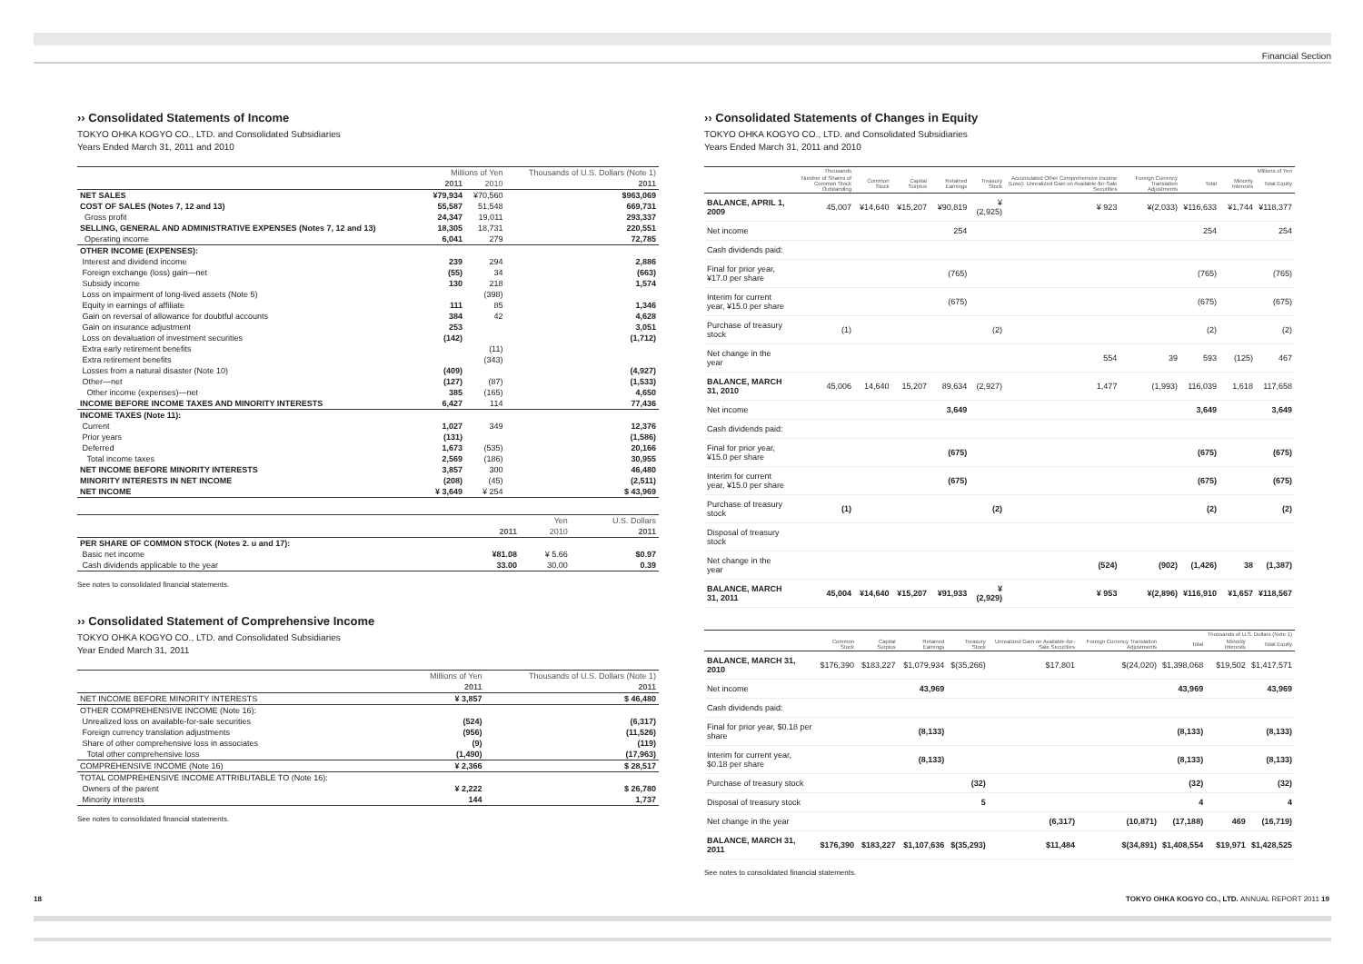Financial Section
›› Consolidated Statements of Income
TOKYO OHKA KOGYO CO., LTD. and Consolidated Subsidiaries
Years Ended March 31, 2011 and 2010
| | Millions of Yen | | Thousands of U.S. Dollars (Note 1) |
| --- | --- | --- | --- |
| | 2011 | 2010 | 2011 |
| NET SALES | ¥79,934 | ¥70,560 | $963,069 |
| COST OF SALES (Notes 7, 12 and 13) | 55,587 | 51,548 | 669,731 |
| Gross profit | 24,347 | 19,011 | 293,337 |
| SELLING, GENERAL AND ADMINISTRATIVE EXPENSES (Notes 7, 12 and 13) | 18,305 | 18,731 | 220,551 |
| Operating income | 6,041 | 279 | 72,785 |
| OTHER INCOME (EXPENSES): | | | |
| Interest and dividend income | 239 | 294 | 2,886 |
| Foreign exchange (loss) gain—net | (55) | 34 | (663) |
| Subsidy income | 130 | 218 | 1,574 |
| Loss on impairment of long-lived assets (Note 5) | | (398) | |
| Equity in earnings of affiliate | 111 | 85 | 1,346 |
| Gain on reversal of allowance for doubtful accounts | 384 | 42 | 4,628 |
| Gain on insurance adjustment | 253 | | 3,051 |
| Loss on devaluation of investment securities | (142) | | (1,712) |
| Extra early retirement benefits | | (11) | |
| Extra retirement benefits | | (343) | |
| Losses from a natural disaster (Note 10) | (409) | | (4,927) |
| Other—net | (127) | (87) | (1,533) |
| Other income (expenses)—net | 385 | (165) | 4,650 |
| INCOME BEFORE INCOME TAXES AND MINORITY INTERESTS | 6,427 | 114 | 77,436 |
| INCOME TAXES (Note 11): | | | |
| Current | 1,027 | 349 | 12,376 |
| Prior years | (131) | | (1,586) |
| Deferred | 1,673 | (535) | 20,166 |
| Total income taxes | 2,569 | (186) | 30,955 |
| NET INCOME BEFORE MINORITY INTERESTS | 3,857 | 300 | 46,480 |
| MINORITY INTERESTS IN NET INCOME | (208) | (45) | (2,511) |
| NET INCOME | ¥ 3,649 | ¥ 254 | $ 43,969 |
| | Yen | | U.S. Dollars |
| --- | --- | --- | --- |
| | 2011 | 2010 | 2011 |
| PER SHARE OF COMMON STOCK (Notes 2. u and 17): | | | |
| Basic net income | ¥81.08 | ¥ 5.66 | $0.97 |
| Cash dividends applicable to the year | 33.00 | 30.00 | 0.39 |
See notes to consolidated financial statements.
›› Consolidated Statement of Comprehensive Income
TOKYO OHKA KOGYO CO., LTD. and Consolidated Subsidiaries
Year Ended March 31, 2011
| | Millions of Yen | Thousands of U.S. Dollars (Note 1) |
| --- | --- | --- |
| | 2011 | 2011 |
| NET INCOME BEFORE MINORITY INTERESTS | ¥ 3,857 | $ 46,480 |
| OTHER COMPREHENSIVE INCOME (Note 16): | | |
| Unrealized loss on available-for-sale securities | (524) | (6,317) |
| Foreign currency translation adjustments | (956) | (11,526) |
| Share of other comprehensive loss in associates | (9) | (119) |
| Total other comprehensive loss | (1,490) | (17,963) |
| COMPREHENSIVE INCOME (Note 16) | ¥ 2,366 | $ 28,517 |
| TOTAL COMPREHENSIVE INCOME ATTRIBUTABLE TO (Note 16): | | |
| Owners of the parent | ¥ 2,222 | $ 26,780 |
| Minority interests | 144 | 1,737 |
See notes to consolidated financial statements.
›› Consolidated Statements of Changes in Equity
TOKYO OHKA KOGYO CO., LTD. and Consolidated Subsidiaries
Years Ended March 31, 2011 and 2010
| | Thousands | Millions of Yen | | | | | | | | |
| --- | --- | --- | --- | --- | --- | --- | --- | --- | --- | --- |
| | Number of Shares of Common Stock Outstanding | Common Stock | Capital Surplus | Retained Earnings | Treasury Stock | Accumulated Other Comprehensive Income (Loss): Unrealized Gain on Available-for-Sale Securities | Foreign Currency Translation Adjustments | Total | Minority Interests | Total Equity |
| BALANCE, APRIL 1, 2009 | 45,007 | ¥14,640 | ¥15,207 | ¥90,819 | ¥(2,925) | ¥ 923 | ¥(2,033) | ¥116,633 | ¥1,744 | ¥118,377 |
| Net income | | | | 254 | | | | 254 | | 254 |
| Cash dividends paid: | | | | | | | | | | |
| Final for prior year, ¥17.0 per share | | | | (765) | | | | (765) | | (765) |
| Interim for current year, ¥15.0 per share | | | | (675) | | | | (675) | | (675) |
| Purchase of treasury stock | (1) | | | | (2) | | | (2) | | (2) |
| Net change in the year | | | | | | 554 | 39 | 593 | (125) | 467 |
| BALANCE, MARCH 31, 2010 | 45,006 | 14,640 | 15,207 | 89,634 | (2,927) | 1,477 | (1,993) | 116,039 | 1,618 | 117,658 |
| Net income | | | | 3,649 | | | | 3,649 | | 3,649 |
| Cash dividends paid: | | | | | | | | | | |
| Final for prior year, ¥15.0 per share | | | | (675) | | | | (675) | | (675) |
| Interim for current year, ¥15.0 per share | | | | (675) | | | | (675) | | (675) |
| Purchase of treasury stock | (1) | | | | (2) | | | (2) | | (2) |
| Disposal of treasury stock | | | | | | | | | | |
| Net change in the year | | | | | | (524) | (902) | (1,426) | 38 | (1,387) |
| BALANCE, MARCH 31, 2011 | 45,004 | ¥14,640 | ¥15,207 | ¥91,933 | ¥(2,929) | ¥ 953 | ¥(2,896) | ¥116,910 | ¥1,657 | ¥118,567 |
| | Thousands of U.S. Dollars (Note 1) | | | | | | | | |
| --- | --- | --- | --- | --- | --- | --- | --- | --- | --- |
| | Common Stock | Capital Surplus | Retained Earnings | Treasury Stock | Unrealized Gain on Available-for-Sale Securities | Foreign Currency Translation Adjustments | Total | Minority Interests | Total Equity |
| BALANCE, MARCH 31, 2010 | $176,390 | $183,227 | $1,079,934 | $(35,266) | $17,801 | $(24,020) | $1,398,068 | $19,502 | $1,417,571 |
| Net income | | | 43,969 | | | | 43,969 | | 43,969 |
| Cash dividends paid: | | | | | | | | | |
| Final for prior year, $0.18 per share | | | (8,133) | | | | (8,133) | | (8,133) |
| Interim for current year, $0.18 per share | | | (8,133) | | | | (8,133) | | (8,133) |
| Purchase of treasury stock | | | | (32) | | | (32) | | (32) |
| Disposal of treasury stock | | | | 5 | | | 4 | | 4 |
| Net change in the year | | | | | (6,317) | (10,871) | (17,188) | 469 | (16,719) |
| BALANCE, MARCH 31, 2011 | $176,390 | $183,227 | $1,107,636 | $(35,293) | $11,484 | $(34,891) | $1,408,554 | $19,971 | $1,428,525 |
See notes to consolidated financial statements.
18
TOKYO OHKA KOGYO CO., LTD. ANNUAL REPORT 2011 19